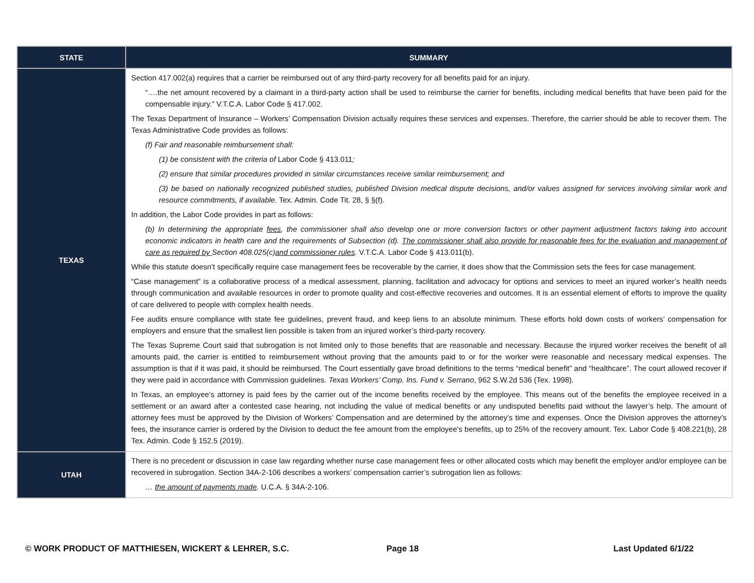| STATE | SUMMARY |
| --- | --- |
| TEXAS | Section 417.002(a) requires that a carrier be reimbursed out of any third-party recovery for all benefits paid for an injury. “….the net amount recovered by a claimant in a third-party action shall be used to reimburse the carrier for benefits, including medical benefits that have been paid for the compensable injury.” V.T.C.A. Labor Code § 417.002. The Texas Department of Insurance – Workers’ Compensation Division actually requires these services and expenses. Therefore, the carrier should be able to recover them. The Texas Administrative Code provides as follows: (f) Fair and reasonable reimbursement shall: (1) be consistent with the criteria of Labor Code § 413.011 ; (2) ensure that similar procedures provided in similar circumstances receive similar reimbursement; and (3) be based on nationally recognized published studies, published Division medical dispute decisions, and/or values assigned for services involving similar work and resource commitments, if available . Tex. Admin. Code Tit. 28, § §(f). In addition, the Labor Code provides in part as follows: (b) In determining the appropriate fees , the commissioner shall also develop one or more conversion factors or other payment adjustment factors taking into account economic indicators in health care and the requirements of Subsection (d). The commissioner shall also provide for reasonable fees for the evaluation and management of care as required by Section 408.025(c) and commissioner rules . V.T.C.A. Labor Code § 413.011(b). While this statute doesn’t specifically require case management fees be recoverable by the carrier, it does show that the Commission sets the fees for case management. “Case management” is a collaborative process of a medical assessment, planning, facilitation and advocacy for options and services to meet an injured worker’s health needs through communication and available resources in order to promote quality and cost-effective recoveries and outcomes. It is an essential element of efforts to improve the quality of care delivered to people with complex health needs. Fee audits ensure compliance with state fee guidelines, prevent fraud, and keep liens to an absolute minimum. These efforts hold down costs of workers’ compensation for employers and ensure that the smallest lien possible is taken from an injured worker’s third-party recovery. The Texas Supreme Court said that subrogation is not limited only to those benefits that are reasonable and necessary. Because the injured worker receives the benefit of all amounts paid, the carrier is entitled to reimbursement without proving that the amounts paid to or for the worker were reasonable and necessary medical expenses. The assumption is that if it was paid, it should be reimbursed. The Court essentially gave broad definitions to the terms “medical benefit” and “healthcare”. The court allowed recover if they were paid in accordance with Commission guidelines. Texas Workers’ Comp. Ins. Fund v. Serrano , 962 S.W.2d 536 (Tex. 1998). In Texas, an employee’s attorney is paid fees by the carrier out of the income benefits received by the employee. This means out of the benefits the employee received in a settlement or an award after a contested case hearing, not including the value of medical benefits or any undisputed benefits paid without the lawyer’s help. The amount of attorney fees must be approved by the Division of Workers’ Compensation and are determined by the attorney’s time and expenses. Once the Division approves the attorney’s fees, the insurance carrier is ordered by the Division to deduct the fee amount from the employee's benefits, up to 25% of the recovery amount. Tex. Labor Code § 408.221(b), 28 Tex. Admin. Code § 152.5 (2019). |
| UTAH | There is no precedent or discussion in case law regarding whether nurse case management fees or other allocated costs which may benefit the employer and/or employee can be recovered in subrogation. Section 34A-2-106 describes a workers’ compensation carrier’s subrogation lien as follows: … the amount of payments made . U.C.A. § 34A-2-106. |
© WORK PRODUCT OF MATTHIESEN, WICKERT & LEHRER, S.C. Page 18 Last Updated 6/1/22